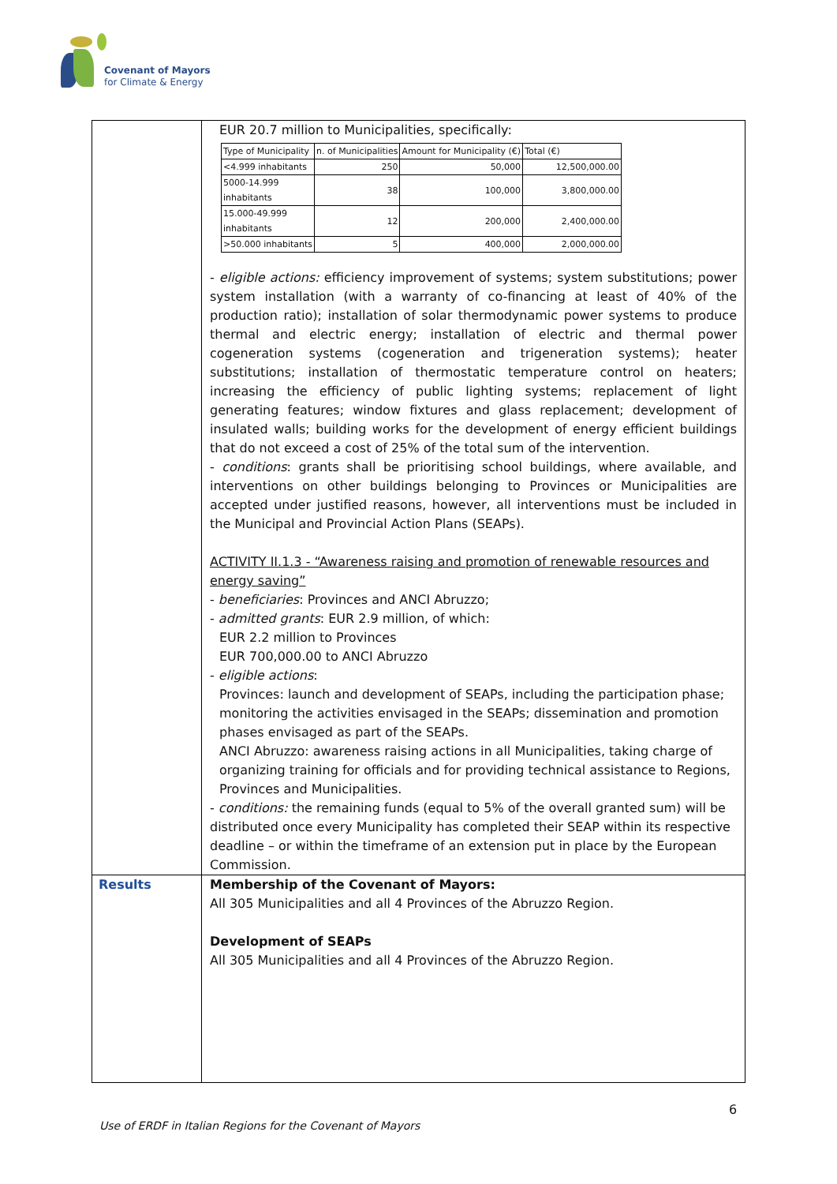Covenant of Mayors
for Climate & Energy
| | EUR 20.7 million to Municipalities, specifically: / Type of Municipality / n. of Municipalities / Amount for Municipality (€) / Total (€) / / <4.999 inhabitants / 250 / 50,000 / 12,500,000.00 / / 5000-14.999 inhabitants / 38 / 100,000 / 3,800,000.00 / / 15.000-49.999 inhabitants / 12 / 200,000 / 2,400,000.00 / / >50.000 inhabitants / 5 / 400,000 / 2,000,000.00 / - eligible actions: efficiency improvement of systems; system substitutions; power system installation (with a warranty of co-financing at least of 40% of the production ratio); installation of solar thermodynamic power systems to produce thermal and electric energy; installation of electric and thermal power cogeneration systems (cogeneration and trigeneration systems); heater substitutions; installation of thermostatic temperature control on heaters; increasing the efficiency of public lighting systems; replacement of light generating features; window fixtures and glass replacement; development of insulated walls; building works for the development of energy efficient buildings that do not exceed a cost of 25% of the total sum of the intervention. - conditions : grants shall be prioritising school buildings, where available, and interventions on other buildings belonging to Provinces or Municipalities are accepted under justified reasons, however, all interventions must be included in the Municipal and Provincial Action Plans (SEAPs). ACTIVITY II.1.3 - “Awareness raising and promotion of renewable resources and energy saving” - beneficiaries : Provinces and ANCI Abruzzo; - admitted grants : EUR 2.9 million, of which: EUR 2.2 million to Provinces EUR 700,000.00 to ANCI Abruzzo - eligible actions : Provinces: launch and development of SEAPs, including the participation phase; monitoring the activities envisaged in the SEAPs; dissemination and promotion phases envisaged as part of the SEAPs. ANCI Abruzzo: awareness raising actions in all Municipalities, taking charge of organizing training for officials and for providing technical assistance to Regions, Provinces and Municipalities. - conditions: the remaining funds (equal to 5% of the overall granted sum) will be distributed once every Municipality has completed their SEAP within its respective deadline – or within the timeframe of an extension put in place by the European Commission. |
| Results | Membership of the Covenant of Mayors: All 305 Municipalities and all 4 Provinces of the Abruzzo Region. Development of SEAPs All 305 Municipalities and all 4 Provinces of the Abruzzo Region. |
6
Use of ERDF in Italian Regions for the Covenant of Mayors